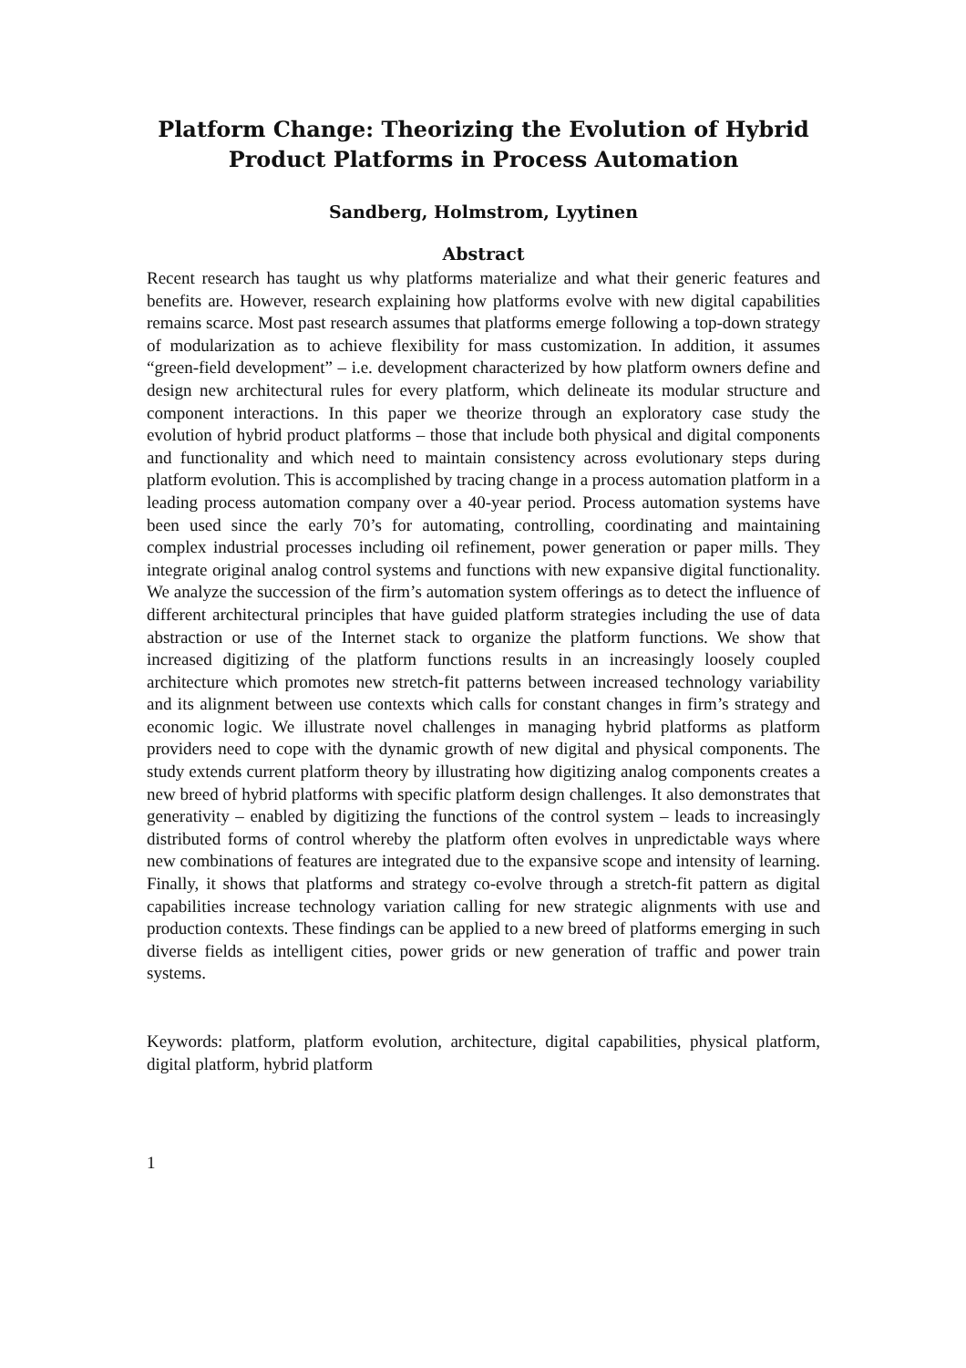Platform Change: Theorizing the Evolution of Hybrid Product Platforms in Process Automation
Sandberg, Holmstrom, Lyytinen
Abstract
Recent research has taught us why platforms materialize and what their generic features and benefits are. However, research explaining how platforms evolve with new digital capabilities remains scarce. Most past research assumes that platforms emerge following a top-down strategy of modularization as to achieve flexibility for mass customization. In addition, it assumes “green-field development” – i.e. development characterized by how platform owners define and design new architectural rules for every platform, which delineate its modular structure and component interactions. In this paper we theorize through an exploratory case study the evolution of hybrid product platforms – those that include both physical and digital components and functionality and which need to maintain consistency across evolutionary steps during platform evolution. This is accomplished by tracing change in a process automation platform in a leading process automation company over a 40-year period. Process automation systems have been used since the early 70’s for automating, controlling, coordinating and maintaining complex industrial processes including oil refinement, power generation or paper mills. They integrate original analog control systems and functions with new expansive digital functionality. We analyze the succession of the firm’s automation system offerings as to detect the influence of different architectural principles that have guided platform strategies including the use of data abstraction or use of the Internet stack to organize the platform functions. We show that increased digitizing of the platform functions results in an increasingly loosely coupled architecture which promotes new stretch-fit patterns between increased technology variability and its alignment between use contexts which calls for constant changes in firm’s strategy and economic logic. We illustrate novel challenges in managing hybrid platforms as platform providers need to cope with the dynamic growth of new digital and physical components. The study extends current platform theory by illustrating how digitizing analog components creates a new breed of hybrid platforms with specific platform design challenges. It also demonstrates that generativity – enabled by digitizing the functions of the control system – leads to increasingly distributed forms of control whereby the platform often evolves in unpredictable ways where new combinations of features are integrated due to the expansive scope and intensity of learning. Finally, it shows that platforms and strategy co-evolve through a stretch-fit pattern as digital capabilities increase technology variation calling for new strategic alignments with use and production contexts. These findings can be applied to a new breed of platforms emerging in such diverse fields as intelligent cities, power grids or new generation of traffic and power train systems.
Keywords: platform, platform evolution, architecture, digital capabilities, physical platform, digital platform, hybrid platform
1